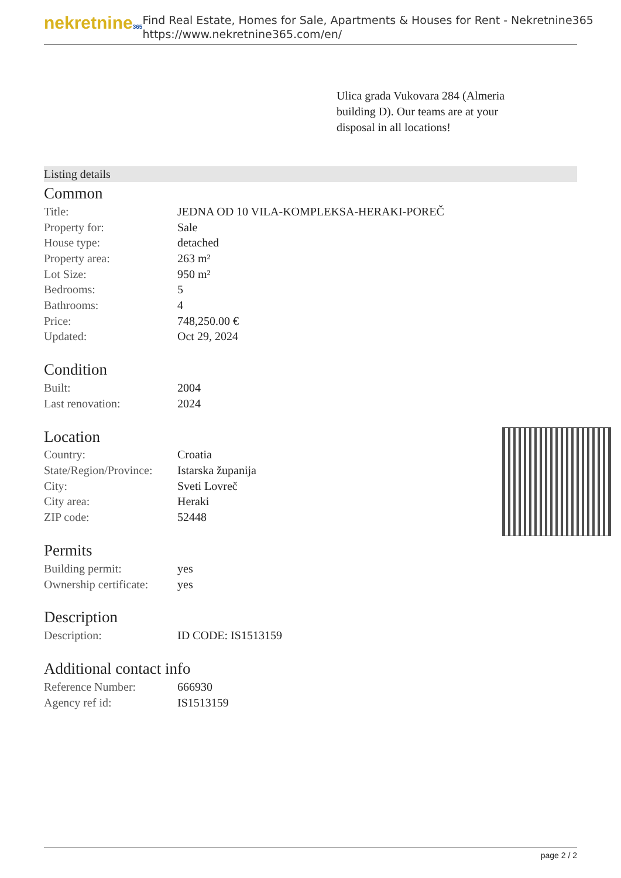nekretnine365
Find Real Estate, Homes for Sale, Apartments & Houses for Rent - Nekretnine365
https://www.nekretnine365.com/en/
Ulica grada Vukovara 284 (Almeria building D). Our teams are at your disposal in all locations!
Listing details
Common
| Title: | JEDNA OD 10 VILA-KOMPLEKSA-HERAKI-POREČ |
| Property for: | Sale |
| House type: | detached |
| Property area: | 263 m² |
| Lot Size: | 950 m² |
| Bedrooms: | 5 |
| Bathrooms: | 4 |
| Price: | 748,250.00 € |
| Updated: | Oct 29, 2024 |
Condition
| Built: | 2004 |
| Last renovation: | 2024 |
Location
| Country: | Croatia |
| State/Region/Province: | Istarska županija |
| City: | Sveti Lovreč |
| City area: | Heraki |
| ZIP code: | 52448 |
Permits
| Building permit: | yes |
| Ownership certificate: | yes |
Description
| Description: | ID CODE: IS1513159 |
Additional contact info
| Reference Number: | 666930 |
| Agency ref id: | IS1513159 |
page 2 / 2